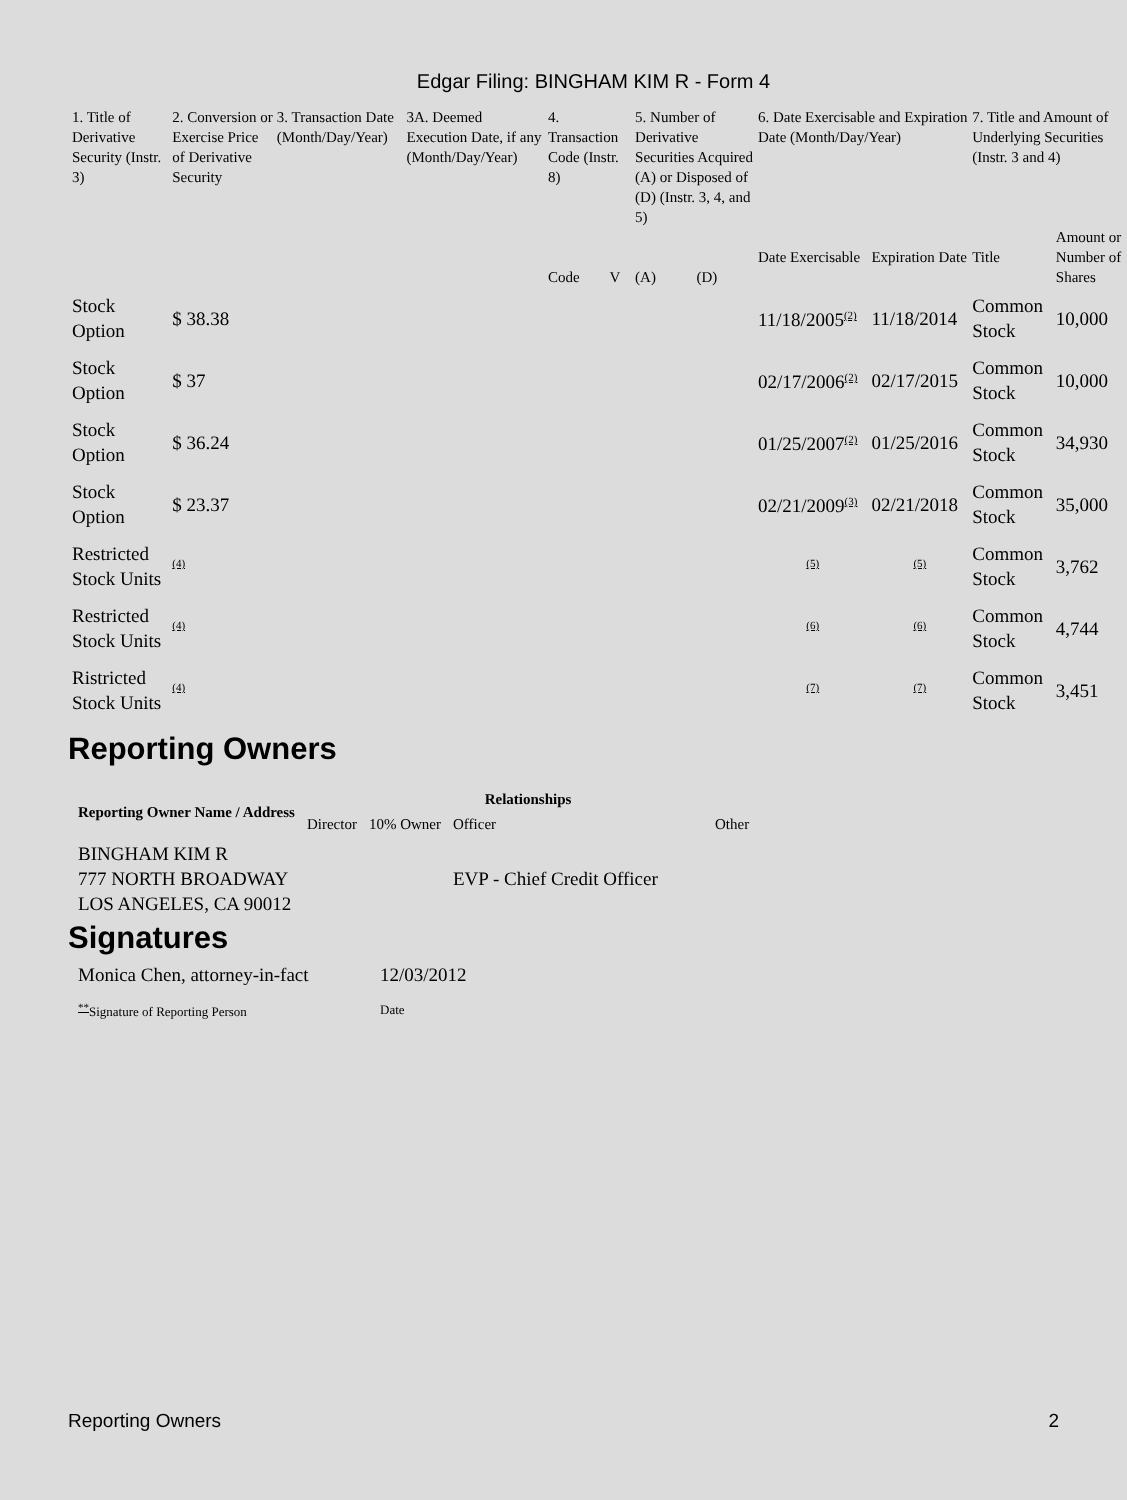Edgar Filing: BINGHAM KIM R - Form 4
| 1. Title of Derivative Security (Instr. 3) | 2. Conversion or Exercise Price of Derivative Security | 3. Transaction Date (Month/Day/Year) | 3A. Deemed Execution Date, if any (Month/Day/Year) | 4. Transaction Code (Instr. 8) | | 5. Number of Derivative Securities Acquired (A) or Disposed of (D) (Instr. 3, 4, and 5) | | 6. Date Exercisable and Expiration Date (Month/Day/Year) | | 7. Title and Amount of Underlying Securities (Instr. 3 and 4) | |
| --- | --- | --- | --- | --- | --- | --- | --- | --- | --- | --- | --- |
| | | | | Code | V | (A) | (D) | Date Exercisable | Expiration Date | Title | Amount or Number of Shares |
| Stock Option | $ 38.38 | | | | | | | 11/18/2005<sup>(2)</sup> | 11/18/2014 | Common Stock | 10,000 |
| Stock Option | $ 37 | | | | | | | 02/17/2006<sup>(2)</sup> | 02/17/2015 | Common Stock | 10,000 |
| Stock Option | $ 36.24 | | | | | | | 01/25/2007<sup>(2)</sup> | 01/25/2016 | Common Stock | 34,930 |
| Stock Option | $ 23.37 | | | | | | | 02/21/2009<sup>(3)</sup> | 02/21/2018 | Common Stock | 35,000 |
| Restricted Stock Units | <sup>(4)</sup> | | | | | | | <sup>(5)</sup> | <sup>(5)</sup> | Common Stock | 3,762 |
| Restricted Stock Units | <sup>(4)</sup> | | | | | | | <sup>(6)</sup> | <sup>(6)</sup> | Common Stock | 4,744 |
| Ristricted Stock Units | <sup>(4)</sup> | | | | | | | <sup>(7)</sup> | <sup>(7)</sup> | Common Stock | 3,451 |
Reporting Owners
| Reporting Owner Name / Address | Relationships | | | |
| --- | --- | --- | --- | --- |
| | Director | 10% Owner | Officer | Other |
| BINGHAM KIM R 777 NORTH BROADWAY LOS ANGELES, CA 90012 | | | EVP - Chief Credit Officer | |
Signatures
| Monica Chen, attorney-in-fact | 12/03/2012 |
| <sup>**</sup> Signature of Reporting Person | Date |
Reporting Owners 2